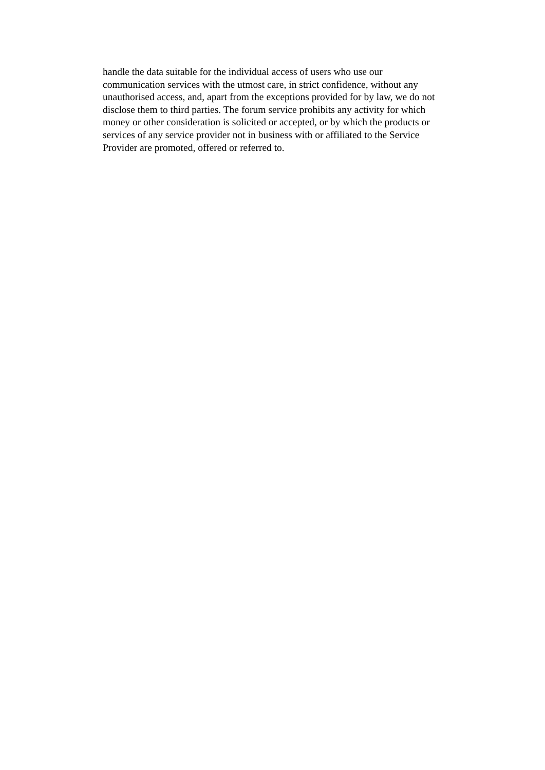handle the data suitable for the individual access of users who use our
communication services with the utmost care, in strict confidence, without any
unauthorised access, and, apart from the exceptions provided for by law, we do not
disclose them to third parties. The forum service prohibits any activity for which
money or other consideration is solicited or accepted, or by which the products or
services of any service provider not in business with or affiliated to the Service
Provider are promoted, offered or referred to.